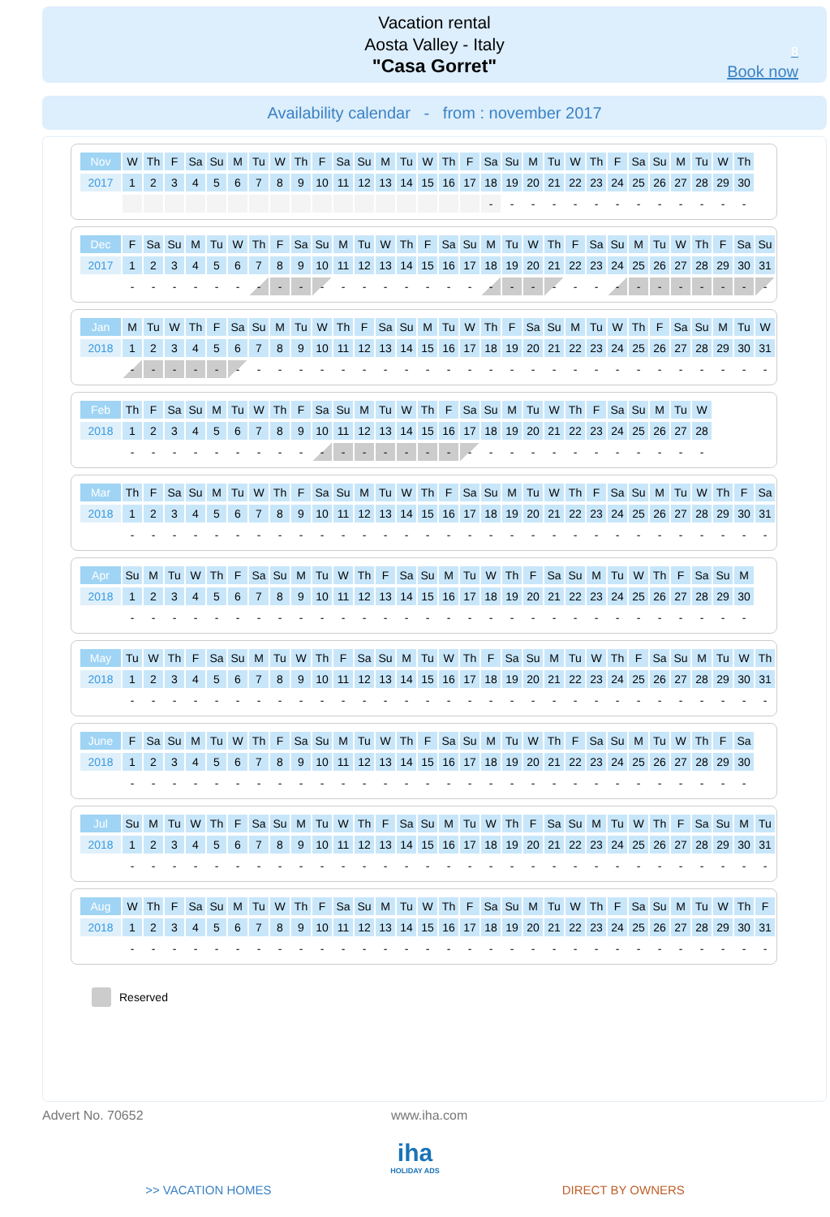Vacation rental
Aosta Valley - Italy
"Casa Gorret"
8
Book now
Availability calendar - from : november 2017
| Nov | W | Th | F | Sa | Su | M | Tu | W | Th | F | Sa | Su | M | Tu | W | Th | F | Sa | Su | M | Tu | W | Th | F | Sa | Su | M | Tu | W | Th |
| --- | --- | --- | --- | --- | --- | --- | --- | --- | --- | --- | --- | --- | --- | --- | --- | --- | --- | --- | --- | --- | --- | --- | --- | --- | --- | --- | --- | --- | --- | --- |
| 2017 | 1 | 2 | 3 | 4 | 5 | 6 | 7 | 8 | 9 | 10 | 11 | 12 | 13 | 14 | 15 | 16 | 17 | 18 | 19 | 20 | 21 | 22 | 23 | 24 | 25 | 26 | 27 | 28 | 29 | 30 |
| | | | | | | | | | | | | | | | | | | - | - | - | - | - | - | - | - | - | - | - | - | - |
| Dec | F | Sa | Su | M | Tu | W | Th | F | Sa | Su | M | Tu | W | Th | F | Sa | Su | M | Tu | W | Th | F | Sa | Su | M | Tu | W | Th | F | Sa | Su |
| --- | --- | --- | --- | --- | --- | --- | --- | --- | --- | --- | --- | --- | --- | --- | --- | --- | --- | --- | --- | --- | --- | --- | --- | --- | --- | --- | --- | --- | --- | --- | --- |
| 2017 | 1 | 2 | 3 | 4 | 5 | 6 | 7 | 8 | 9 | 10 | 11 | 12 | 13 | 14 | 15 | 16 | 17 | 18 | 19 | 20 | 21 | 22 | 23 | 24 | 25 | 26 | 27 | 28 | 29 | 30 | 31 |
| | - | - | - | - | - | - | - | - | - | - | - | - | - | - | - | - | - | - | - | - | - | - | - | - | - | - | - | - | - | - | - |
| Jan | M | Tu | W | Th | F | Sa | Su | M | Tu | W | Th | F | Sa | Su | M | Tu | W | Th | F | Sa | Su | M | Tu | W | Th | F | Sa | Su | M | Tu | W |
| --- | --- | --- | --- | --- | --- | --- | --- | --- | --- | --- | --- | --- | --- | --- | --- | --- | --- | --- | --- | --- | --- | --- | --- | --- | --- | --- | --- | --- | --- | --- | --- |
| 2018 | 1 | 2 | 3 | 4 | 5 | 6 | 7 | 8 | 9 | 10 | 11 | 12 | 13 | 14 | 15 | 16 | 17 | 18 | 19 | 20 | 21 | 22 | 23 | 24 | 25 | 26 | 27 | 28 | 29 | 30 | 31 |
| | - | - | - | - | - | - | - | - | - | - | - | - | - | - | - | - | - | - | - | - | - | - | - | - | - | - | - | - | - | - | - |
| Feb | Th | F | Sa | Su | M | Tu | W | Th | F | Sa | Su | M | Tu | W | Th | F | Sa | Su | M | Tu | W | Th | F | Sa | Su | M | Tu | W |
| --- | --- | --- | --- | --- | --- | --- | --- | --- | --- | --- | --- | --- | --- | --- | --- | --- | --- | --- | --- | --- | --- | --- | --- | --- | --- | --- | --- | --- |
| 2018 | 1 | 2 | 3 | 4 | 5 | 6 | 7 | 8 | 9 | 10 | 11 | 12 | 13 | 14 | 15 | 16 | 17 | 18 | 19 | 20 | 21 | 22 | 23 | 24 | 25 | 26 | 27 | 28 |
| | - | - | - | - | - | - | - | - | - | - | - | - | - | - | - | - | - | - | - | - | - | - | - | - | - | - | - | - |
| Mar | Th | F | Sa | Su | M | Tu | W | Th | F | Sa | Su | M | Tu | W | Th | F | Sa | Su | M | Tu | W | Th | F | Sa | Su | M | Tu | W | Th | F | Sa |
| --- | --- | --- | --- | --- | --- | --- | --- | --- | --- | --- | --- | --- | --- | --- | --- | --- | --- | --- | --- | --- | --- | --- | --- | --- | --- | --- | --- | --- | --- | --- | --- |
| 2018 | 1 | 2 | 3 | 4 | 5 | 6 | 7 | 8 | 9 | 10 | 11 | 12 | 13 | 14 | 15 | 16 | 17 | 18 | 19 | 20 | 21 | 22 | 23 | 24 | 25 | 26 | 27 | 28 | 29 | 30 | 31 |
| | - | - | - | - | - | - | - | - | - | - | - | - | - | - | - | - | - | - | - | - | - | - | - | - | - | - | - | - | - | - | - |
| Apr | Su | M | Tu | W | Th | F | Sa | Su | M | Tu | W | Th | F | Sa | Su | M | Tu | W | Th | F | Sa | Su | M | Tu | W | Th | F | Sa | Su | M |
| --- | --- | --- | --- | --- | --- | --- | --- | --- | --- | --- | --- | --- | --- | --- | --- | --- | --- | --- | --- | --- | --- | --- | --- | --- | --- | --- | --- | --- | --- | --- |
| 2018 | 1 | 2 | 3 | 4 | 5 | 6 | 7 | 8 | 9 | 10 | 11 | 12 | 13 | 14 | 15 | 16 | 17 | 18 | 19 | 20 | 21 | 22 | 23 | 24 | 25 | 26 | 27 | 28 | 29 | 30 |
| | - | - | - | - | - | - | - | - | - | - | - | - | - | - | - | - | - | - | - | - | - | - | - | - | - | - | - | - | - | - |
| May | Tu | W | Th | F | Sa | Su | M | Tu | W | Th | F | Sa | Su | M | Tu | W | Th | F | Sa | Su | M | Tu | W | Th | F | Sa | Su | M | Tu | W | Th |
| --- | --- | --- | --- | --- | --- | --- | --- | --- | --- | --- | --- | --- | --- | --- | --- | --- | --- | --- | --- | --- | --- | --- | --- | --- | --- | --- | --- | --- | --- | --- | --- |
| 2018 | 1 | 2 | 3 | 4 | 5 | 6 | 7 | 8 | 9 | 10 | 11 | 12 | 13 | 14 | 15 | 16 | 17 | 18 | 19 | 20 | 21 | 22 | 23 | 24 | 25 | 26 | 27 | 28 | 29 | 30 | 31 |
| | - | - | - | - | - | - | - | - | - | - | - | - | - | - | - | - | - | - | - | - | - | - | - | - | - | - | - | - | - | - | - |
| June | F | Sa | Su | M | Tu | W | Th | F | Sa | Su | M | Tu | W | Th | F | Sa | Su | M | Tu | W | Th | F | Sa | Su | M | Tu | W | Th | F | Sa |
| --- | --- | --- | --- | --- | --- | --- | --- | --- | --- | --- | --- | --- | --- | --- | --- | --- | --- | --- | --- | --- | --- | --- | --- | --- | --- | --- | --- | --- | --- | --- |
| 2018 | 1 | 2 | 3 | 4 | 5 | 6 | 7 | 8 | 9 | 10 | 11 | 12 | 13 | 14 | 15 | 16 | 17 | 18 | 19 | 20 | 21 | 22 | 23 | 24 | 25 | 26 | 27 | 28 | 29 | 30 |
| | - | - | - | - | - | - | - | - | - | - | - | - | - | - | - | - | - | - | - | - | - | - | - | - | - | - | - | - | - | - |
| Jul | Su | M | Tu | W | Th | F | Sa | Su | M | Tu | W | Th | F | Sa | Su | M | Tu | W | Th | F | Sa | Su | M | Tu | W | Th | F | Sa | Su | M | Tu |
| --- | --- | --- | --- | --- | --- | --- | --- | --- | --- | --- | --- | --- | --- | --- | --- | --- | --- | --- | --- | --- | --- | --- | --- | --- | --- | --- | --- | --- | --- | --- | --- |
| 2018 | 1 | 2 | 3 | 4 | 5 | 6 | 7 | 8 | 9 | 10 | 11 | 12 | 13 | 14 | 15 | 16 | 17 | 18 | 19 | 20 | 21 | 22 | 23 | 24 | 25 | 26 | 27 | 28 | 29 | 30 | 31 |
| | - | - | - | - | - | - | - | - | - | - | - | - | - | - | - | - | - | - | - | - | - | - | - | - | - | - | - | - | - | - | - |
| Aug | W | Th | F | Sa | Su | M | Tu | W | Th | F | Sa | Su | M | Tu | W | Th | F | Sa | Su | M | Tu | W | Th | F | Sa | Su | M | Tu | W | Th | F |
| --- | --- | --- | --- | --- | --- | --- | --- | --- | --- | --- | --- | --- | --- | --- | --- | --- | --- | --- | --- | --- | --- | --- | --- | --- | --- | --- | --- | --- | --- | --- | --- |
| 2018 | 1 | 2 | 3 | 4 | 5 | 6 | 7 | 8 | 9 | 10 | 11 | 12 | 13 | 14 | 15 | 16 | 17 | 18 | 19 | 20 | 21 | 22 | 23 | 24 | 25 | 26 | 27 | 28 | 29 | 30 | 31 |
| | - | - | - | - | - | - | - | - | - | - | - | - | - | - | - | - | - | - | - | - | - | - | - | - | - | - | - | - | - | - | - |
Reserved
Advert No. 70652 www.iha.com
iha
HOLIDAY ADS
>> VACATION HOMES DIRECT BY OWNERS